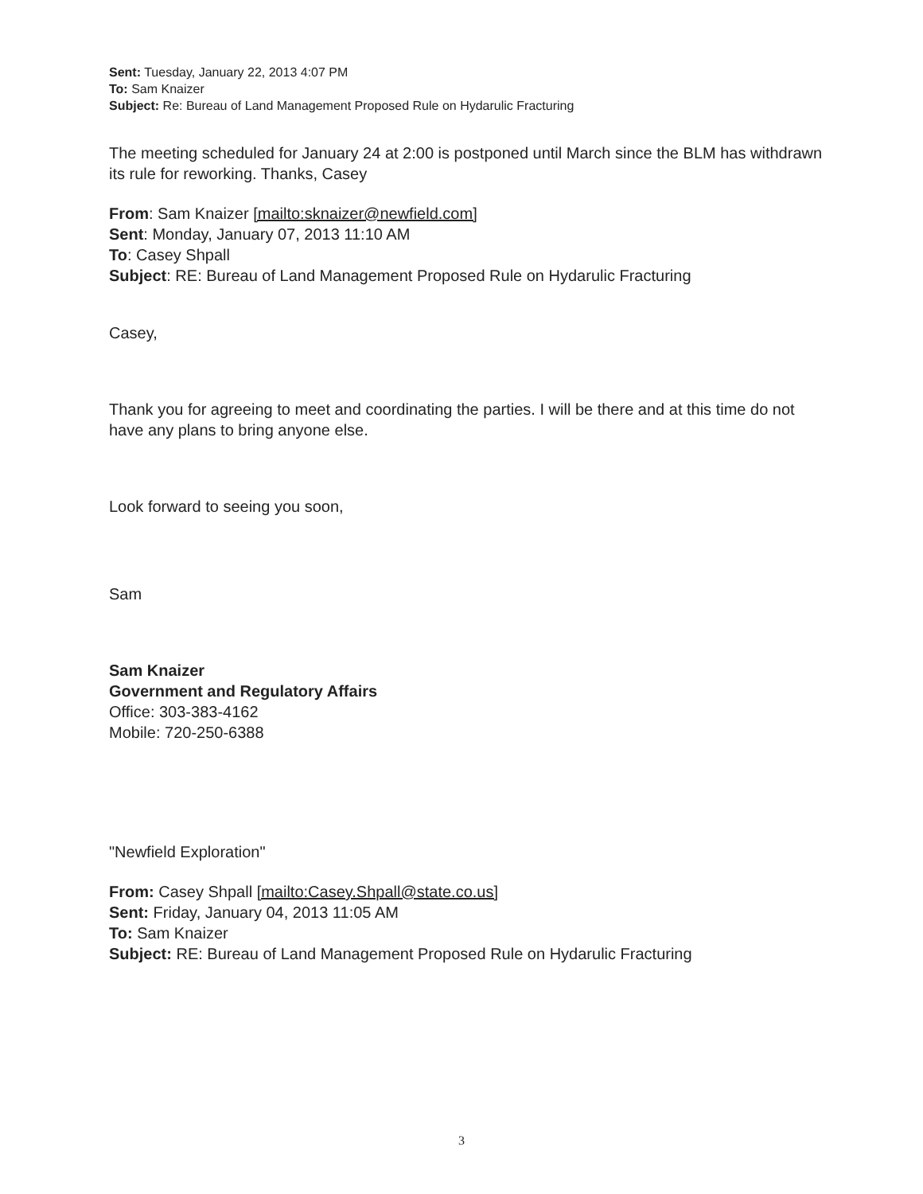Sent: Tuesday, January 22, 2013 4:07 PM
To: Sam Knaizer
Subject: Re: Bureau of Land Management Proposed Rule on Hydarulic Fracturing
The meeting scheduled for January 24 at 2:00 is postponed until March since the BLM has withdrawn its rule for reworking. Thanks, Casey
From: Sam Knaizer [mailto:sknaizer@newfield.com]
Sent: Monday, January 07, 2013 11:10 AM
To: Casey Shpall
Subject: RE: Bureau of Land Management Proposed Rule on Hydarulic Fracturing
Casey,
Thank you for agreeing to meet and coordinating the parties. I will be there and at this time do not have any plans to bring anyone else.
Look forward to seeing you soon,
Sam
Sam Knaizer
Government and Regulatory Affairs
Office: 303-383-4162
Mobile: 720-250-6388
"Newfield Exploration"
From: Casey Shpall [mailto:Casey.Shpall@state.co.us]
Sent: Friday, January 04, 2013 11:05 AM
To: Sam Knaizer
Subject: RE: Bureau of Land Management Proposed Rule on Hydarulic Fracturing
3